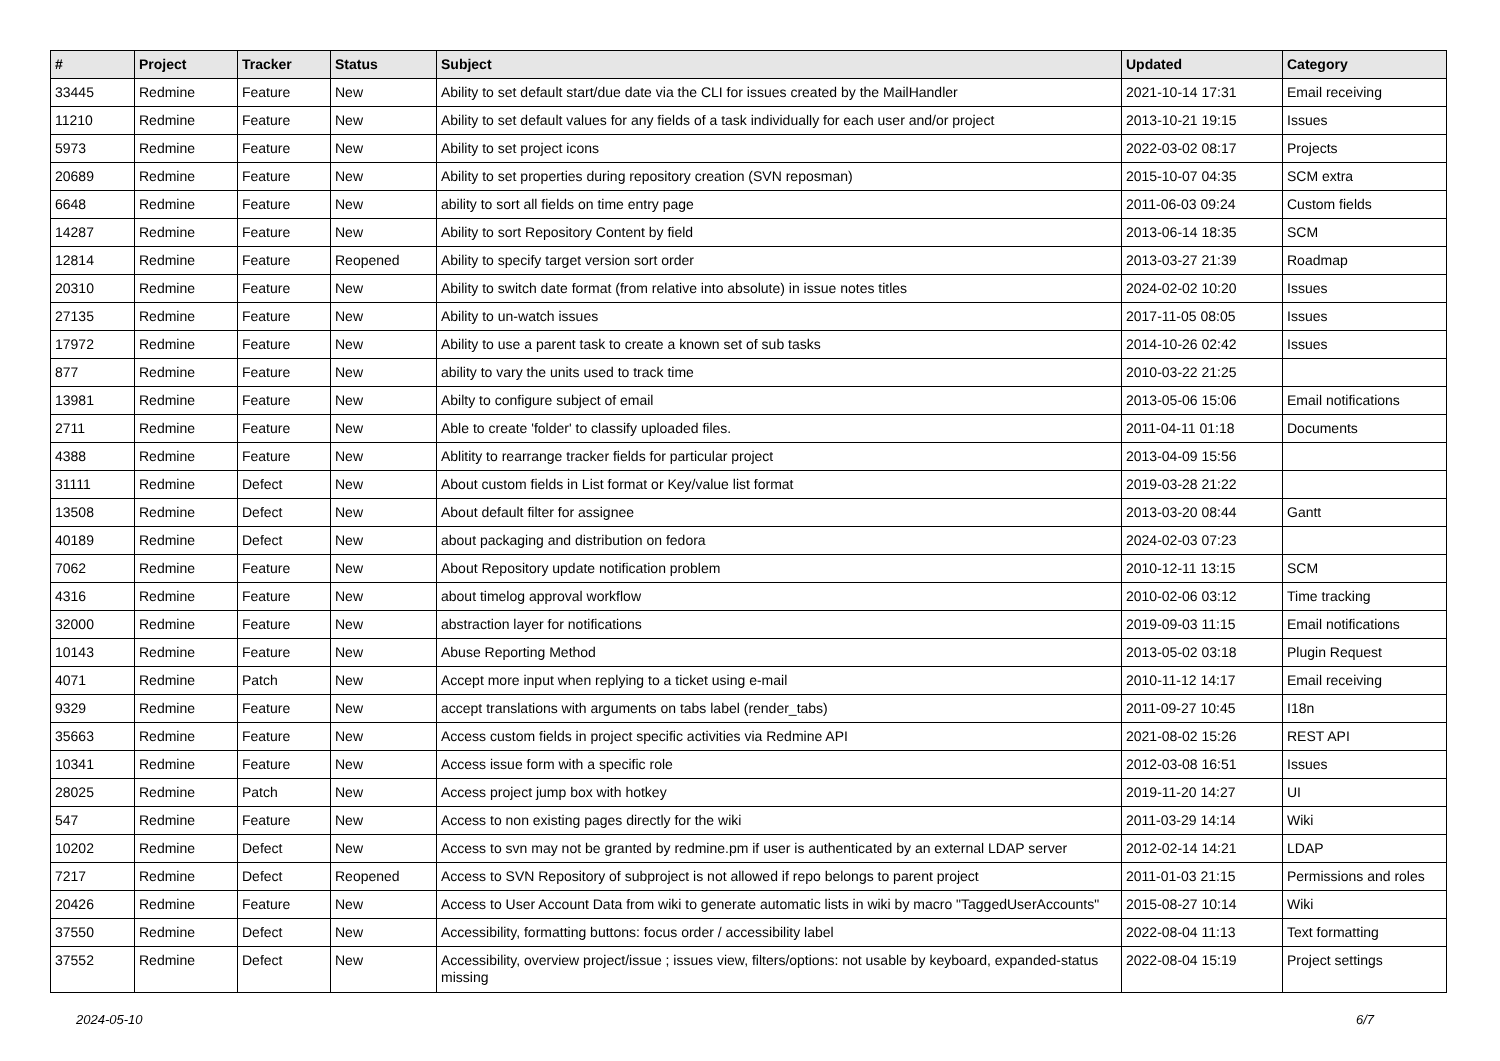| # | Project | Tracker | Status | Subject | Updated | Category |
| --- | --- | --- | --- | --- | --- | --- |
| 33445 | Redmine | Feature | New | Ability to set default start/due date via the CLI for issues created by the MailHandler | 2021-10-14 17:31 | Email receiving |
| 11210 | Redmine | Feature | New | Ability to set default values for any fields of a task individually for each user and/or project | 2013-10-21 19:15 | Issues |
| 5973 | Redmine | Feature | New | Ability to set project icons | 2022-03-02 08:17 | Projects |
| 20689 | Redmine | Feature | New | Ability to set properties during repository creation (SVN reposman) | 2015-10-07 04:35 | SCM extra |
| 6648 | Redmine | Feature | New | ability to sort all fields on time entry page | 2011-06-03 09:24 | Custom fields |
| 14287 | Redmine | Feature | New | Ability to sort Repository Content by field | 2013-06-14 18:35 | SCM |
| 12814 | Redmine | Feature | Reopened | Ability to specify target version sort order | 2013-03-27 21:39 | Roadmap |
| 20310 | Redmine | Feature | New | Ability to switch date format (from relative into absolute) in issue notes titles | 2024-02-02 10:20 | Issues |
| 27135 | Redmine | Feature | New | Ability to un-watch issues | 2017-11-05 08:05 | Issues |
| 17972 | Redmine | Feature | New | Ability to use a parent task to create a known set of sub tasks | 2014-10-26 02:42 | Issues |
| 877 | Redmine | Feature | New | ability to vary the units used to track time | 2010-03-22 21:25 | |
| 13981 | Redmine | Feature | New | Abilty to configure subject of email | 2013-05-06 15:06 | Email notifications |
| 2711 | Redmine | Feature | New | Able to create 'folder' to classify uploaded files. | 2011-04-11 01:18 | Documents |
| 4388 | Redmine | Feature | New | Ablitity to rearrange tracker fields for particular project | 2013-04-09 15:56 | |
| 31111 | Redmine | Defect | New | About custom fields in List format or Key/value list format | 2019-03-28 21:22 | |
| 13508 | Redmine | Defect | New | About default filter for assignee | 2013-03-20 08:44 | Gantt |
| 40189 | Redmine | Defect | New | about packaging and distribution on fedora | 2024-02-03 07:23 | |
| 7062 | Redmine | Feature | New | About Repository update notification problem | 2010-12-11 13:15 | SCM |
| 4316 | Redmine | Feature | New | about timelog approval workflow | 2010-02-06 03:12 | Time tracking |
| 32000 | Redmine | Feature | New | abstraction layer for notifications | 2019-09-03 11:15 | Email notifications |
| 10143 | Redmine | Feature | New | Abuse Reporting Method | 2013-05-02 03:18 | Plugin Request |
| 4071 | Redmine | Patch | New | Accept more input when replying to a ticket using e-mail | 2010-11-12 14:17 | Email receiving |
| 9329 | Redmine | Feature | New | accept translations with arguments on tabs label (render_tabs) | 2011-09-27 10:45 | I18n |
| 35663 | Redmine | Feature | New | Access custom fields in project specific activities via Redmine API | 2021-08-02 15:26 | REST API |
| 10341 | Redmine | Feature | New | Access issue form with a specific role | 2012-03-08 16:51 | Issues |
| 28025 | Redmine | Patch | New | Access project jump box with hotkey | 2019-11-20 14:27 | UI |
| 547 | Redmine | Feature | New | Access to non existing pages directly for the wiki | 2011-03-29 14:14 | Wiki |
| 10202 | Redmine | Defect | New | Access to svn may not be granted by redmine.pm if user is authenticated by an external LDAP server | 2012-02-14 14:21 | LDAP |
| 7217 | Redmine | Defect | Reopened | Access to SVN Repository of subproject is not allowed if repo belongs to parent project | 2011-01-03 21:15 | Permissions and roles |
| 20426 | Redmine | Feature | New | Access to User Account Data from wiki to generate automatic lists in wiki by macro "TaggedUserAccounts" | 2015-08-27 10:14 | Wiki |
| 37550 | Redmine | Defect | New | Accessibility, formatting buttons: focus order / accessibility label | 2022-08-04 11:13 | Text formatting |
| 37552 | Redmine | Defect | New | Accessibility, overview project/issue ; issues view, filters/options: not usable by keyboard, expanded-status missing | 2022-08-04 15:19 | Project settings |
2024-05-10 6/7